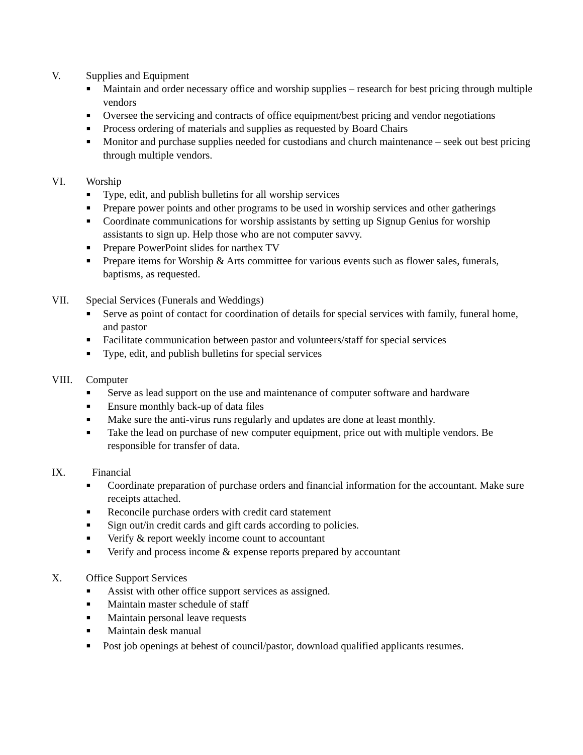V. Supplies and Equipment
■ Maintain and order necessary office and worship supplies – research for best pricing through multiple vendors
■ Oversee the servicing and contracts of office equipment/best pricing and vendor negotiations
■ Process ordering of materials and supplies as requested by Board Chairs
■ Monitor and purchase supplies needed for custodians and church maintenance – seek out best pricing through multiple vendors.
VI. Worship
■ Type, edit, and publish bulletins for all worship services
■ Prepare power points and other programs to be used in worship services and other gatherings
■ Coordinate communications for worship assistants by setting up Signup Genius for worship assistants to sign up. Help those who are not computer savvy.
■ Prepare PowerPoint slides for narthex TV
■ Prepare items for Worship & Arts committee for various events such as flower sales, funerals, baptisms, as requested.
VII. Special Services (Funerals and Weddings)
■ Serve as point of contact for coordination of details for special services with family, funeral home, and pastor
■ Facilitate communication between pastor and volunteers/staff for special services
■ Type, edit, and publish bulletins for special services
VIII. Computer
■ Serve as lead support on the use and maintenance of computer software and hardware
■ Ensure monthly back-up of data files
■ Make sure the anti-virus runs regularly and updates are done at least monthly.
■ Take the lead on purchase of new computer equipment, price out with multiple vendors. Be responsible for transfer of data.
IX. Financial
■ Coordinate preparation of purchase orders and financial information for the accountant. Make sure receipts attached.
■ Reconcile purchase orders with credit card statement
■ Sign out/in credit cards and gift cards according to policies.
■ Verify & report weekly income count to accountant
■ Verify and process income & expense reports prepared by accountant
X. Office Support Services
■ Assist with other office support services as assigned.
■ Maintain master schedule of staff
■ Maintain personal leave requests
■ Maintain desk manual
■ Post job openings at behest of council/pastor, download qualified applicants resumes.